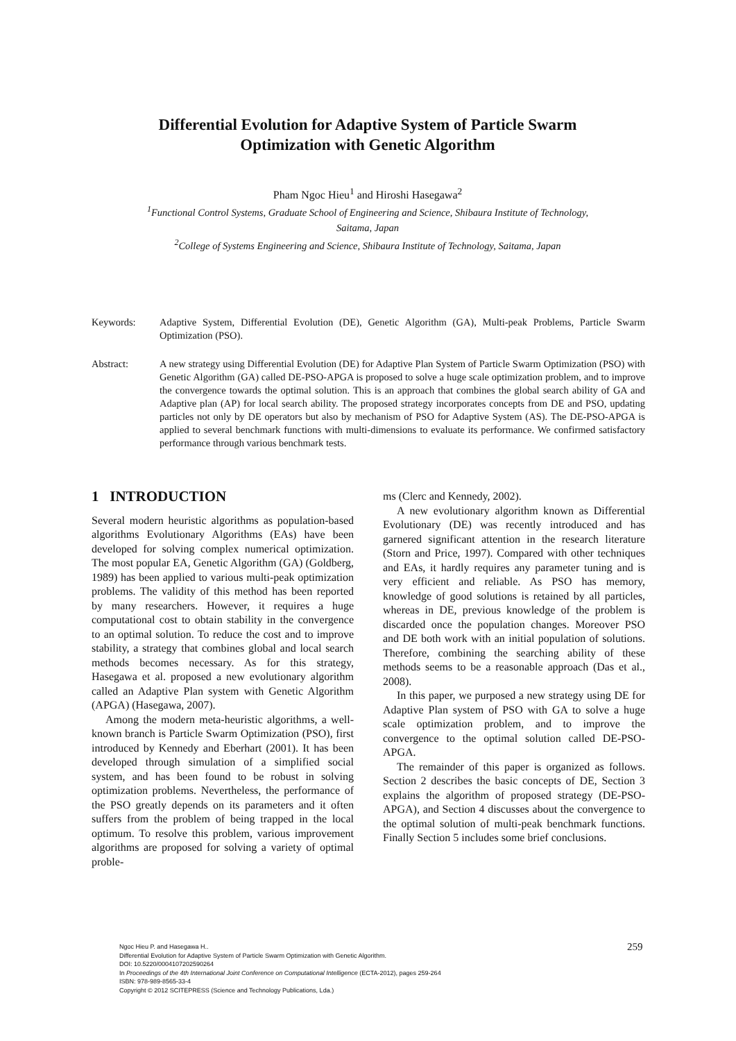Differential Evolution for Adaptive System of Particle Swarm
Optimization with Genetic Algorithm
Pham Ngoc Hieu<sup>1</sup> and Hiroshi Hasegawa<sup>2</sup>
<sup>1</sup> Functional Control Systems, Graduate School of Engineering and Science, Shibaura Institute of Technology,
Saitama, Japan
<sup>2</sup> College of Systems Engineering and Science, Shibaura Institute of Technology, Saitama, Japan
Keywords: Adaptive System, Differential Evolution (DE), Genetic Algorithm (GA), Multi-peak Problems, Particle Swarm Optimization (PSO).
Abstract: A new strategy using Differential Evolution (DE) for Adaptive Plan System of Particle Swarm Optimization (PSO) with Genetic Algorithm (GA) called DE-PSO-APGA is proposed to solve a huge scale optimization problem, and to improve the convergence towards the optimal solution. This is an approach that combines the global search ability of GA and Adaptive plan (AP) for local search ability. The proposed strategy incorporates concepts from DE and PSO, updating particles not only by DE operators but also by mechanism of PSO for Adaptive System (AS). The DE-PSO-APGA is applied to several benchmark functions with multi-dimensions to evaluate its performance. We confirmed satisfactory performance through various benchmark tests.
1 INTRODUCTION
Several modern heuristic algorithms as population-based algorithms Evolutionary Algorithms (EAs) have been developed for solving complex numerical optimization. The most popular EA, Genetic Algorithm (GA) (Goldberg, 1989) has been applied to various multi-peak optimization problems. The validity of this method has been reported by many researchers. However, it requires a huge computational cost to obtain stability in the convergence to an optimal solution. To reduce the cost and to improve stability, a strategy that combines global and local search methods becomes necessary. As for this strategy, Hasegawa et al. proposed a new evolutionary algorithm called an Adaptive Plan system with Genetic Algorithm (APGA) (Hasegawa, 2007).
Among the modern meta-heuristic algorithms, a well-known branch is Particle Swarm Optimization (PSO), first introduced by Kennedy and Eberhart (2001). It has been developed through simulation of a simplified social system, and has been found to be robust in solving optimization problems. Nevertheless, the performance of the PSO greatly depends on its parameters and it often suffers from the problem of being trapped in the local optimum. To resolve this problem, various improvement algorithms are proposed for solving a variety of optimal proble-
ms (Clerc and Kennedy, 2002).
A new evolutionary algorithm known as Differential Evolutionary (DE) was recently introduced and has garnered significant attention in the research literature (Storn and Price, 1997). Compared with other techniques and EAs, it hardly requires any parameter tuning and is very efficient and reliable. As PSO has memory, knowledge of good solutions is retained by all particles, whereas in DE, previous knowledge of the problem is discarded once the population changes. Moreover PSO and DE both work with an initial population of solutions. Therefore, combining the searching ability of these methods seems to be a reasonable approach (Das et al., 2008).
In this paper, we purposed a new strategy using DE for Adaptive Plan system of PSO with GA to solve a huge scale optimization problem, and to improve the convergence to the optimal solution called DE-PSO-APGA.
The remainder of this paper is organized as follows. Section 2 describes the basic concepts of DE, Section 3 explains the algorithm of proposed strategy (DE-PSO-APGA), and Section 4 discusses about the convergence to the optimal solution of multi-peak benchmark functions. Finally Section 5 includes some brief conclusions.
Ngoc Hieu P. and Hasegawa H..
Differential Evolution for Adaptive System of Particle Swarm Optimization with Genetic Algorithm.
DOI: 10.5220/0004107202590264
In Proceedings of the 4th International Joint Conference on Computational Intelligence (ECTA-2012), pages 259-264
ISBN: 978-989-8565-33-4
Copyright © 2012 SCITEPRESS (Science and Technology Publications, Lda.)
259